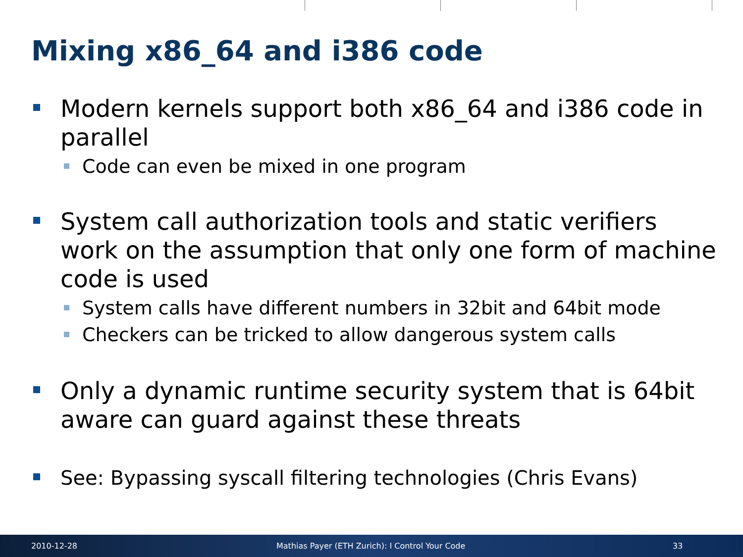Mixing x86_64 and i386 code
Modern kernels support both x86_64 and i386 code in parallel
Code can even be mixed in one program
System call authorization tools and static verifiers work on the assumption that only one form of machine code is used
System calls have different numbers in 32bit and 64bit mode
Checkers can be tricked to allow dangerous system calls
Only a dynamic runtime security system that is 64bit aware can guard against these threats
See: Bypassing syscall filtering technologies (Chris Evans)
2010-12-28 Mathias Payer (ETH Zurich): I Control Your Code 33